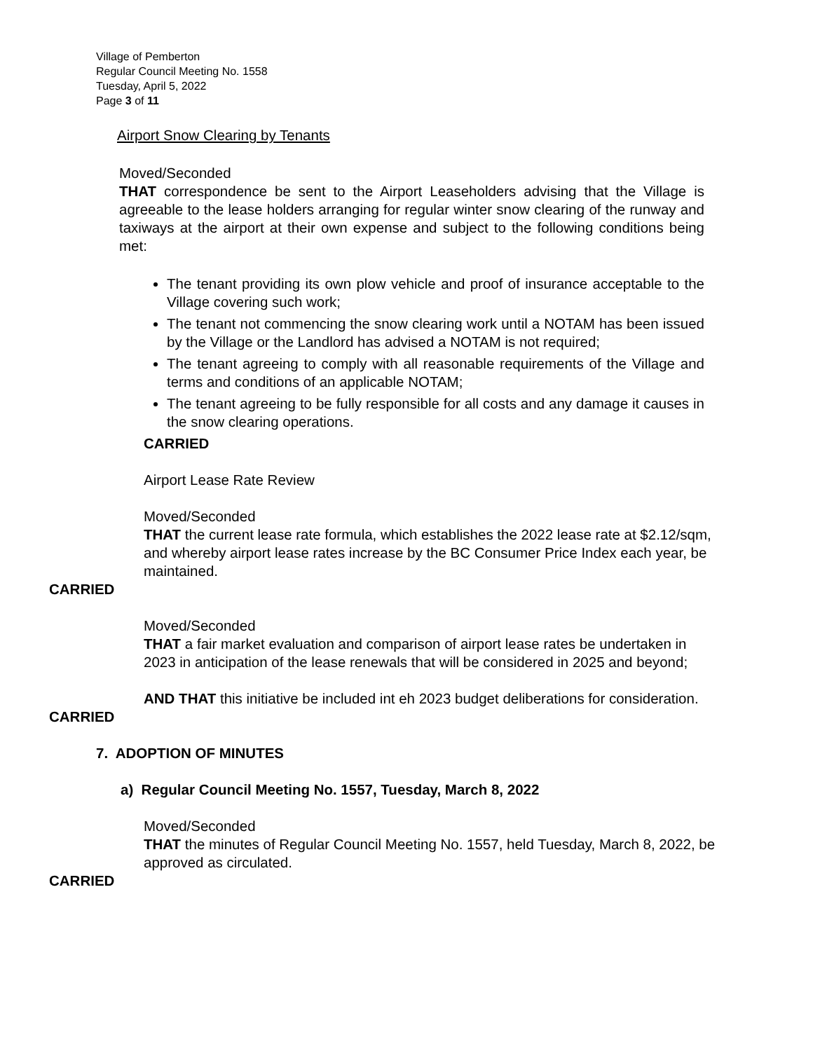Village of Pemberton
Regular Council Meeting No. 1558
Tuesday, April 5, 2022
Page 3 of 11
Airport Snow Clearing by Tenants
Moved/Seconded
THAT correspondence be sent to the Airport Leaseholders advising that the Village is agreeable to the lease holders arranging for regular winter snow clearing of the runway and taxiways at the airport at their own expense and subject to the following conditions being met:
The tenant providing its own plow vehicle and proof of insurance acceptable to the Village covering such work;
The tenant not commencing the snow clearing work until a NOTAM has been issued by the Village or the Landlord has advised a NOTAM is not required;
The tenant agreeing to comply with all reasonable requirements of the Village and terms and conditions of an applicable NOTAM;
The tenant agreeing to be fully responsible for all costs and any damage it causes in the snow clearing operations.
CARRIED
Airport Lease Rate Review
Moved/Seconded
THAT the current lease rate formula, which establishes the 2022 lease rate at $2.12/sqm, and whereby airport lease rates increase by the BC Consumer Price Index each year, be maintained.
CARRIED
Moved/Seconded
THAT a fair market evaluation and comparison of airport lease rates be undertaken in 2023 in anticipation of the lease renewals that will be considered in 2025 and beyond;
AND THAT this initiative be included int eh 2023 budget deliberations for consideration.
CARRIED
7. ADOPTION OF MINUTES
a) Regular Council Meeting No. 1557, Tuesday, March 8, 2022
Moved/Seconded
THAT the minutes of Regular Council Meeting No. 1557, held Tuesday, March 8, 2022, be approved as circulated.
CARRIED